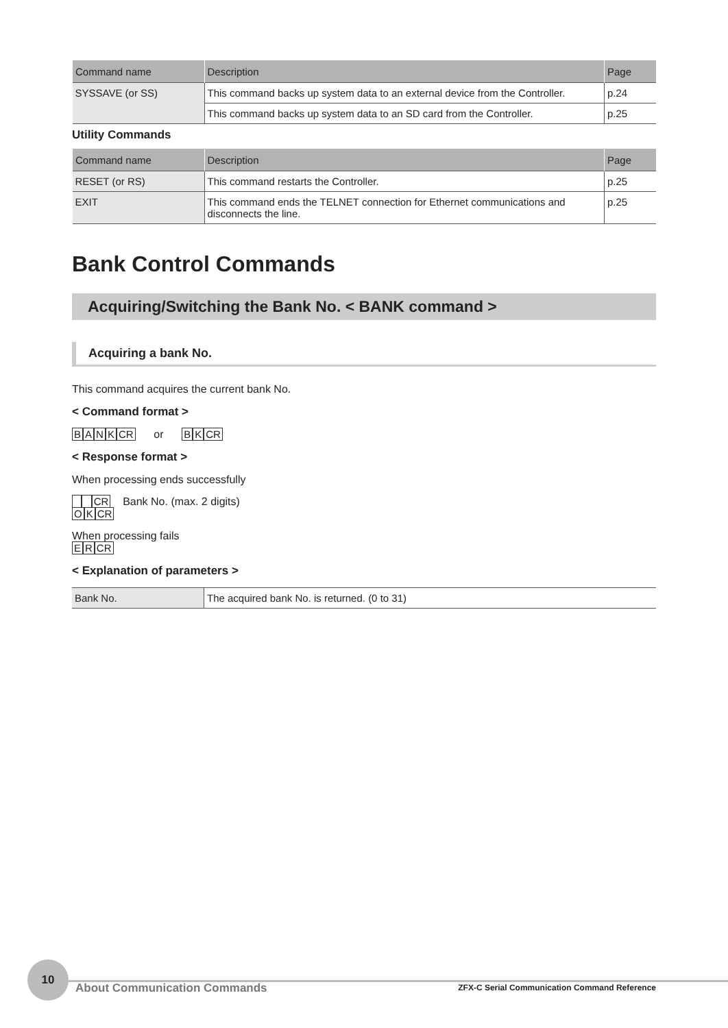| Command name | Description | Page |
| --- | --- | --- |
| SYSSAVE (or SS) | This command backs up system data to an external device from the Controller. | p.24 |
| | This command backs up system data to an SD card from the Controller. | p.25 |
Utility Commands
| Command name | Description | Page |
| --- | --- | --- |
| RESET (or RS) | This command restarts the Controller. | p.25 |
| EXIT | This command ends the TELNET connection for Ethernet communications and disconnects the line. | p.25 |
Bank Control Commands
Acquiring/Switching the Bank No. < BANK command >
Acquiring a bank No.
This command acquires the current bank No.
< Command format >
BANKCR or BKCR
< Response format >
When processing ends successfully
CR Bank No. (max. 2 digits)
OKCR
When processing fails
ERCR
< Explanation of parameters >
| Bank No. | The acquired bank No. is returned. (0 to 31) |
10
About Communication Commands
ZFX-C Serial Communication Command Reference